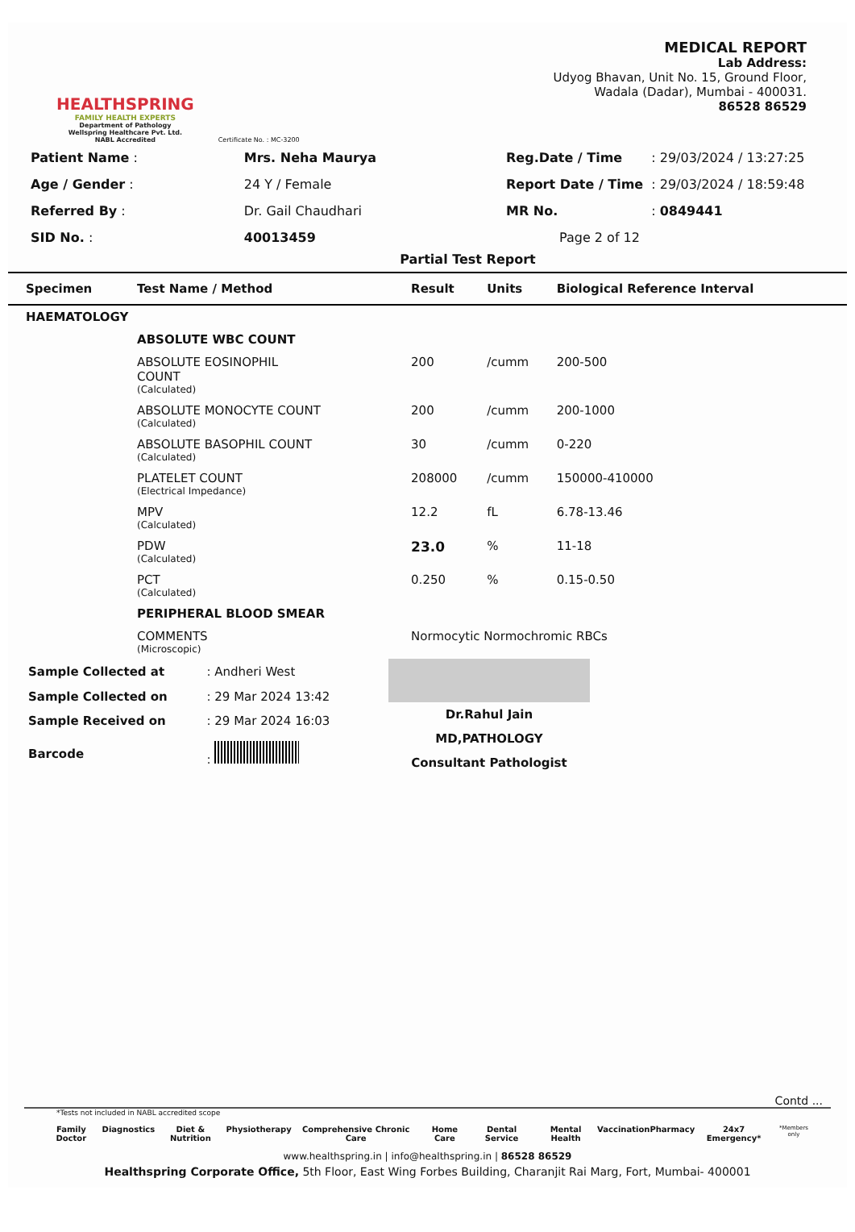HEALTHSPRING
FAMILY HEALTH EXPERTS
Department of Pathology
Wellspring Healthcare Pvt. Ltd.
NABL Accredited
Certificate No. : MC-3200
MEDICAL REPORT
Lab Address:
Udyog Bhavan, Unit No. 15, Ground Floor,
Wadala (Dadar), Mumbai - 400031.
86528 86529
| Patient Name : | Mrs. Neha Maurya |
| Age / Gender : | 24 Y / Female |
| Referred By : | Dr. Gail Chaudhari |
| SID No. : | 40013459 |
| Reg.Date / Time | : 29/03/2024 / 13:27:25 |
| Report Date / Time | : 29/03/2024 / 18:59:48 |
| MR No. | : 0849441 |
| Page 2 of 12 | |
Partial Test Report
| Specimen | Test Name / Method | Result | Units | Biological Reference Interval |
| --- | --- | --- | --- | --- |
| HAEMATOLOGY | | | | |
| | ABSOLUTE WBC COUNT | | | |
| | ABSOLUTE EOSINOPHIL COUNT (Calculated) | 200 | /cumm | 200-500 |
| | ABSOLUTE MONOCYTE COUNT (Calculated) | 200 | /cumm | 200-1000 |
| | ABSOLUTE BASOPHIL COUNT (Calculated) | 30 | /cumm | 0-220 |
| | PLATELET COUNT (Electrical Impedance) | 208000 | /cumm | 150000-410000 |
| | MPV (Calculated) | 12.2 | fL | 6.78-13.46 |
| | PDW (Calculated) | 23.0 | % | 11-18 |
| | PCT (Calculated) | 0.250 | % | 0.15-0.50 |
| | PERIPHERAL BLOOD SMEAR | | | |
| | COMMENTS (Microscopic) | Normocytic Normochromic RBCs | | |
| Sample Collected at | : Andheri West |
| Sample Collected on | : 29 Mar 2024 13:42 |
| Sample Received on | : 29 Mar 2024 16:03 |
| Barcode | : |
Dr.Rahul Jain
MD,PATHOLOGY
Consultant Pathologist
Contd ...
*Tests not included in NABL accredited scope
Family Doctor Diagnostics Diet & Nutrition Physiotherapy Comprehensive Chronic Care Home Care Dental Service Mental Health Vaccination Pharmacy 24x7 Emergency* *Members only
www.healthspring.in | info@healthspring.in | 86528 86529
Healthspring Corporate Office, 5th Floor, East Wing Forbes Building, Charanjit Rai Marg, Fort, Mumbai- 400001